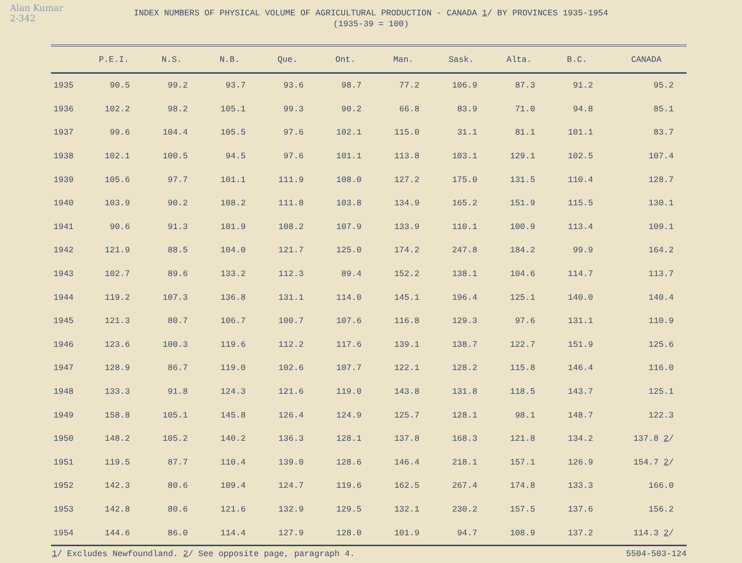Alan Kumar
2-342
INDEX NUMBERS OF PHYSICAL VOLUME OF AGRICULTURAL PRODUCTION - CANADA 1/ BY PROVINCES 1935-1954
(1935-39 = 100)
| | P.E.I. | N.S. | N.B. | Que. | Ont. | Man. | Sask. | Alta. | B.C. | CANADA |
| --- | --- | --- | --- | --- | --- | --- | --- | --- | --- | --- |
| 1935 | 90.5 | 99.2 | 93.7 | 93.6 | 98.7 | 77.2 | 106.9 | 87.3 | 91.2 | 95.2 |
| 1936 | 102.2 | 98.2 | 105.1 | 99.3 | 90.2 | 66.8 | 83.9 | 71.0 | 94.8 | 85.1 |
| 1937 | 99.6 | 104.4 | 105.5 | 97.6 | 102.1 | 115.0 | 31.1 | 81.1 | 101.1 | 83.7 |
| 1938 | 102.1 | 100.5 | 94.5 | 97.6 | 101.1 | 113.8 | 103.1 | 129.1 | 102.5 | 107.4 |
| 1939 | 105.6 | 97.7 | 101.1 | 111.9 | 108.0 | 127.2 | 175.0 | 131.5 | 110.4 | 128.7 |
| 1940 | 103.9 | 90.2 | 108.2 | 111.8 | 103.8 | 134.9 | 165.2 | 151.9 | 115.5 | 130.1 |
| 1941 | 90.6 | 91.3 | 101.9 | 108.2 | 107.9 | 133.9 | 110.1 | 100.9 | 113.4 | 109.1 |
| 1942 | 121.9 | 88.5 | 104.0 | 121.7 | 125.0 | 174.2 | 247.8 | 184.2 | 99.9 | 164.2 |
| 1943 | 102.7 | 89.6 | 133.2 | 112.3 | 89.4 | 152.2 | 138.1 | 104.6 | 114.7 | 113.7 |
| 1944 | 119.2 | 107.3 | 136.8 | 131.1 | 114.0 | 145.1 | 196.4 | 125.1 | 140.0 | 140.4 |
| 1945 | 121.3 | 80.7 | 106.7 | 100.7 | 107.6 | 116.8 | 129.3 | 97.6 | 131.1 | 110.9 |
| 1946 | 123.6 | 100.3 | 119.6 | 112.2 | 117.6 | 139.1 | 138.7 | 122.7 | 151.9 | 125.6 |
| 1947 | 128.9 | 86.7 | 119.0 | 102.6 | 107.7 | 122.1 | 128.2 | 115.8 | 146.4 | 116.0 |
| 1948 | 133.3 | 91.8 | 124.3 | 121.6 | 119.0 | 143.8 | 131.8 | 118.5 | 143.7 | 125.1 |
| 1949 | 158.8 | 105.1 | 145.8 | 126.4 | 124.9 | 125.7 | 128.1 | 98.1 | 148.7 | 122.3 |
| 1950 | 148.2 | 105.2 | 140.2 | 136.3 | 128.1 | 137.8 | 168.3 | 121.8 | 134.2 | 137.8 2 / |
| 1951 | 119.5 | 87.7 | 110.4 | 139.0 | 128.6 | 146.4 | 218.1 | 157.1 | 126.9 | 154.7 2 / |
| 1952 | 142.3 | 80.6 | 109.4 | 124.7 | 119.6 | 162.5 | 267.4 | 174.8 | 133.3 | 166.0 |
| 1953 | 142.8 | 80.6 | 121.6 | 132.9 | 129.5 | 132.1 | 230.2 | 157.5 | 137.6 | 156.2 |
| 1954 | 144.6 | 86.0 | 114.4 | 127.9 | 128.0 | 101.9 | 94.7 | 108.9 | 137.2 | 114.3 2 / |
1/ Excludes Newfoundland. 2/ See opposite page, paragraph 4. 5504-503-124